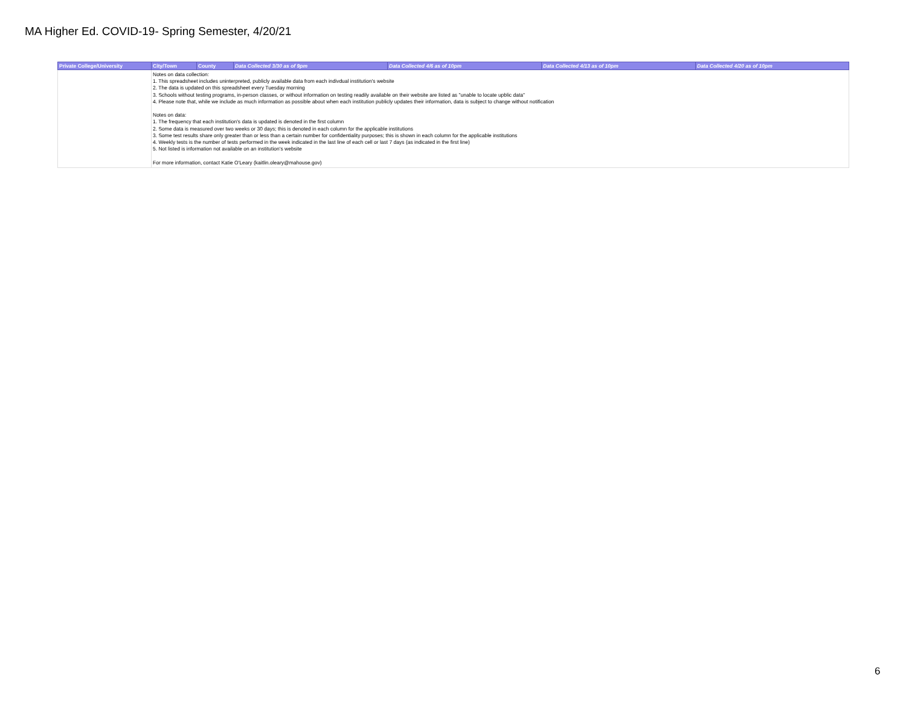MA Higher Ed. COVID-19- Spring Semester, 4/20/21
| Private College/University | City/Town | County | Data Collected 3/30 as of 9pm | Data Collected 4/6 as of 10pm | Data Collected 4/13 as of 10pm | Data Collected 4/20 as of 10pm |
| --- | --- | --- | --- | --- | --- | --- |
| | Notes on data collection: 1. This spreadsheet includes uninterpreted, publicly available data from each indivdual institution's website 2. The data is updated on this spreadsheet every Tuesday morning 3. Schools without testing programs, in-person classes, or without information on testing readily available on their website are listed as "unable to locate upblic data" 4. Please note that, while we include as much information as possible about when each institution publicly updates their information, data is subject to change without notification Notes on data: 1. The frequency that each institution's data is updated is denoted in the first column 2. Some data is measured over two weeks or 30 days; this is denoted in each column for the applicable institutions 3. Some test results share only greater than or less than a certain number for confidentiality purposes; this is shown in each column for the applicable institutions 4. Weekly tests is the number of tests performed in the week indicated in the last line of each cell or last 7 days (as indicated in the first line) 5. Not listed is information not available on an institution's website For more information, contact Katie O'Leary (kaitlin.oleary@mahouse.gov) | | | | | |
6